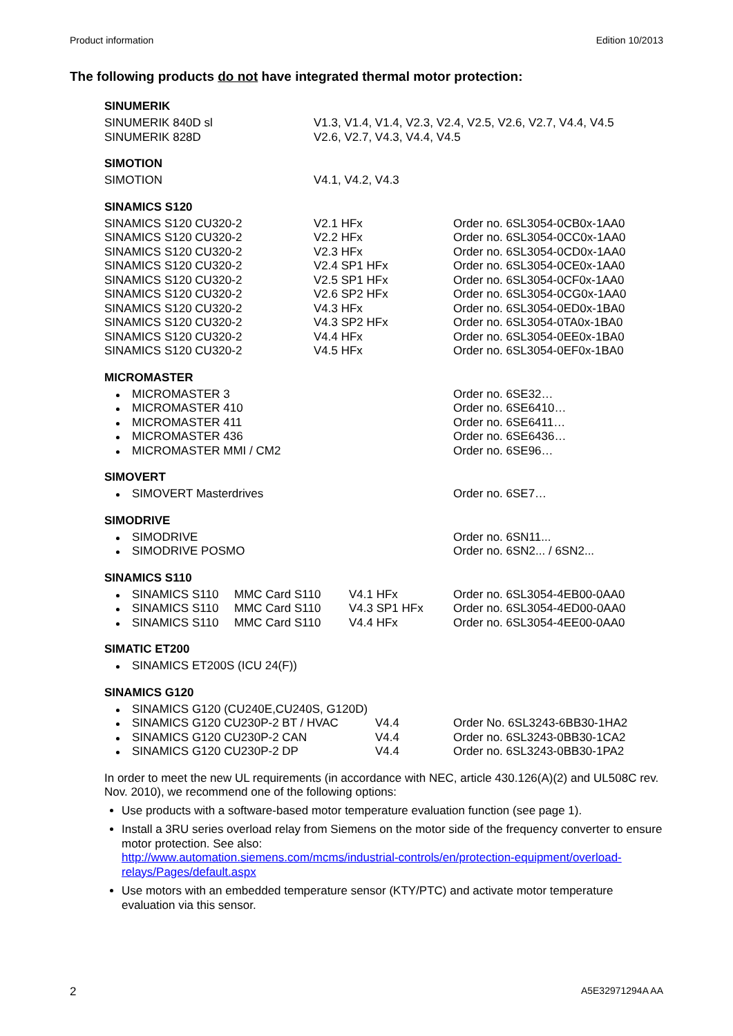Product information Edition 10/2013
The following products do not have integrated thermal motor protection:
SINUMERIK
| SINUMERIK 840D sl | V1.3, V1.4, V1.4, V2.3, V2.4, V2.5, V2.6, V2.7, V4.4, V4.5 |
| SINUMERIK 828D | V2.6, V2.7, V4.3, V4.4, V4.5 |
SIMOTION
| SIMOTION | V4.1, V4.2, V4.3 |
SINAMICS S120
| SINAMICS S120 CU320-2 | V2.1 HFx | Order no. 6SL3054-0CB0x-1AA0 |
| SINAMICS S120 CU320-2 | V2.2 HFx | Order no. 6SL3054-0CC0x-1AA0 |
| SINAMICS S120 CU320-2 | V2.3 HFx | Order no. 6SL3054-0CD0x-1AA0 |
| SINAMICS S120 CU320-2 | V2.4 SP1 HFx | Order no. 6SL3054-0CE0x-1AA0 |
| SINAMICS S120 CU320-2 | V2.5 SP1 HFx | Order no. 6SL3054-0CF0x-1AA0 |
| SINAMICS S120 CU320-2 | V2.6 SP2 HFx | Order no. 6SL3054-0CG0x-1AA0 |
| SINAMICS S120 CU320-2 | V4.3 HFx | Order no. 6SL3054-0ED0x-1BA0 |
| SINAMICS S120 CU320-2 | V4.3 SP2 HFx | Order no. 6SL3054-0TA0x-1BA0 |
| SINAMICS S120 CU320-2 | V4.4 HFx | Order no. 6SL3054-0EE0x-1BA0 |
| SINAMICS S120 CU320-2 | V4.5 HFx | Order no. 6SL3054-0EF0x-1BA0 |
MICROMASTER
| MICROMASTER 3 | Order no. 6SE32… |
| MICROMASTER 410 | Order no. 6SE6410… |
| MICROMASTER 411 | Order no. 6SE6411… |
| MICROMASTER 436 | Order no. 6SE6436… |
| MICROMASTER MMI / CM2 | Order no. 6SE96… |
SIMOVERT
| SIMOVERT Masterdrives | Order no. 6SE7… |
SIMODRIVE
| SIMODRIVE | Order no. 6SN11... |
| SIMODRIVE POSMO | Order no. 6SN2... / 6SN2... |
SINAMICS S110
| SINAMICS S110 | MMC Card S110 | V4.1 HFx | Order no. 6SL3054-4EB00-0AA0 |
| SINAMICS S110 | MMC Card S110 | V4.3 SP1 HFx | Order no. 6SL3054-4ED00-0AA0 |
| SINAMICS S110 | MMC Card S110 | V4.4 HFx | Order no. 6SL3054-4EE00-0AA0 |
SIMATIC ET200
| SINAMICS ET200S (ICU 24(F)) |
SINAMICS G120
| SINAMICS G120 (CU240E,CU240S, G120D) | | |
| SINAMICS G120 CU230P-2 BT / HVAC | V4.4 | Order No. 6SL3243-6BB30-1HA2 |
| SINAMICS G120 CU230P-2 CAN | V4.4 | Order no. 6SL3243-0BB30-1CA2 |
| SINAMICS G120 CU230P-2 DP | V4.4 | Order no. 6SL3243-0BB30-1PA2 |
In order to meet the new UL requirements (in accordance with NEC, article 430.126(A)(2) and UL508C rev. Nov. 2010), we recommend one of the following options:
Use products with a software-based motor temperature evaluation function (see page 1).
Install a 3RU series overload relay from Siemens on the motor side of the frequency converter to ensure motor protection. See also:
http://www.automation.siemens.com/mcms/industrial-controls/en/protection-equipment/overload-relays/Pages/default.aspx
Use motors with an embedded temperature sensor (KTY/PTC) and activate motor temperature evaluation via this sensor.
2 A5E32971294A AA